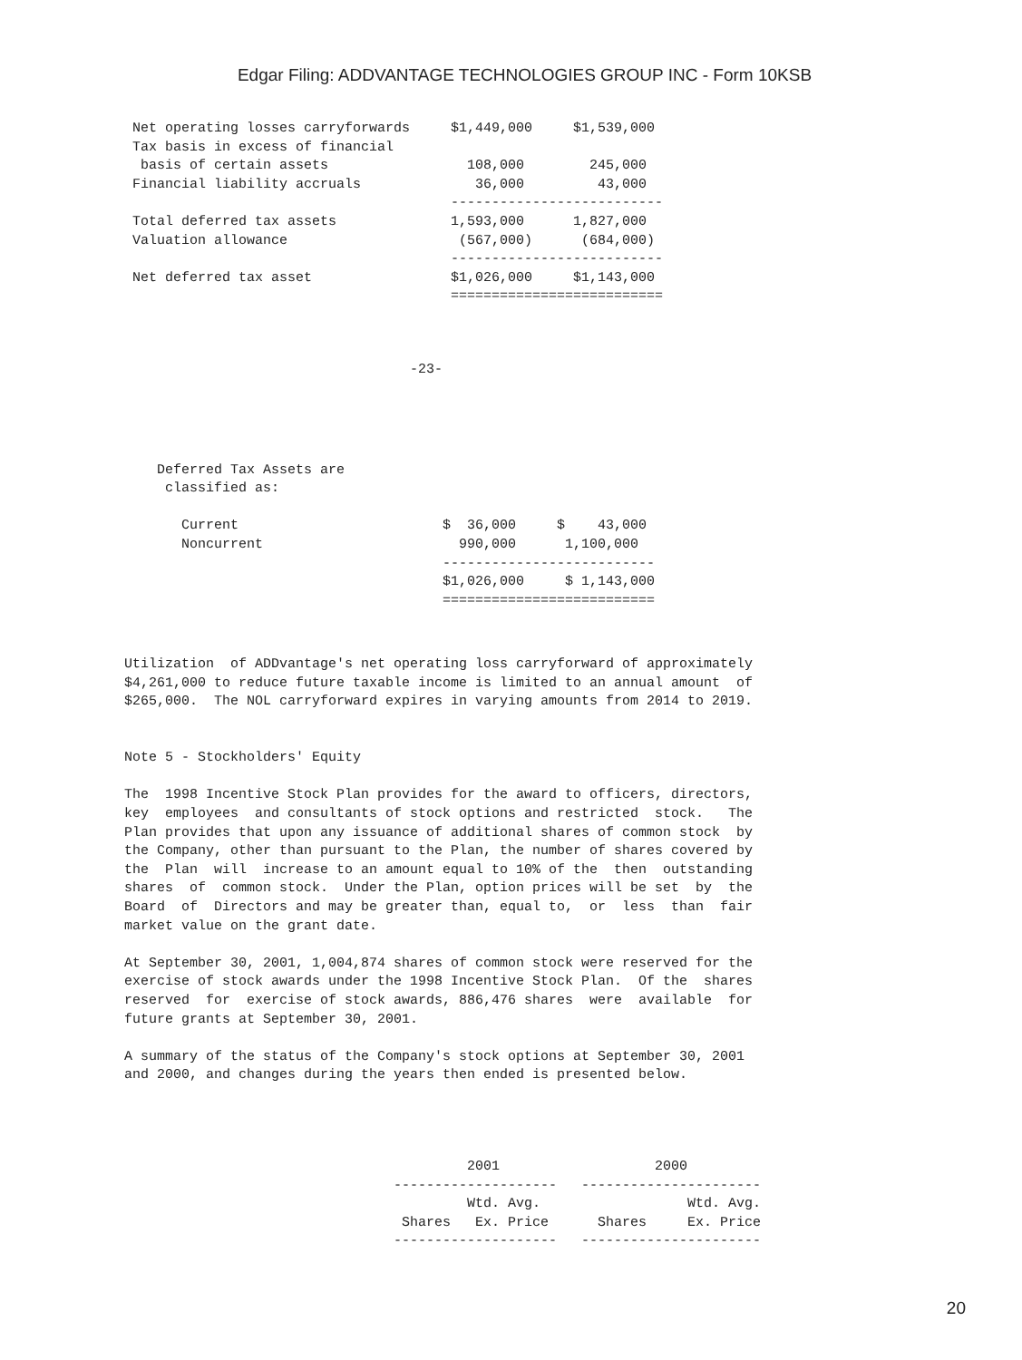Edgar Filing: ADDVANTAGE TECHNOLOGIES GROUP INC - Form 10KSB
 Net operating losses carryforwards     $1,449,000     $1,539,000
 Tax basis in excess of financial
  basis of certain assets                 108,000        245,000
 Financial liability accruals              36,000         43,000
                                        --------------------------
 Total deferred tax assets              1,593,000      1,827,000
 Valuation allowance                     (567,000)      (684,000)
                                        --------------------------
 Net deferred tax asset                 $1,026,000     $1,143,000
                                        ==========================
                                   -23-
    Deferred Tax Assets are
     classified as:

       Current                         $  36,000     $    43,000
       Noncurrent                        990,000      1,100,000
                                       --------------------------
                                       $1,026,000     $ 1,143,000
                                       ==========================
Utilization  of ADDvantage's net operating loss carryforward of approximately
$4,261,000 to reduce future taxable income is limited to an annual amount  of
$265,000.  The NOL carryforward expires in varying amounts from 2014 to 2019.


Note 5 - Stockholders' Equity

The  1998 Incentive Stock Plan provides for the award to officers, directors,
key  employees  and consultants of stock options and restricted  stock.   The
Plan provides that upon any issuance of additional shares of common stock  by
the Company, other than pursuant to the Plan, the number of shares covered by
the  Plan  will  increase to an amount equal to 10% of the  then  outstanding
shares  of  common stock.  Under the Plan, option prices will be set  by  the
Board  of  Directors and may be greater than, equal to,  or  less  than  fair
market value on the grant date.

At September 30, 2001, 1,004,874 shares of common stock were reserved for the
exercise of stock awards under the 1998 Incentive Stock Plan.  Of the  shares
reserved  for  exercise of stock awards, 886,476 shares  were  available  for
future grants at September 30, 2001.

A summary of the status of the Company's stock options at September 30, 2001
and 2000, and changes during the years then ended is presented below.
                                          2001                   2000
                                 --------------------   ----------------------
                                          Wtd. Avg.                  Wtd. Avg.
                                  Shares   Ex. Price      Shares     Ex. Price
                                 --------------------   ----------------------
20